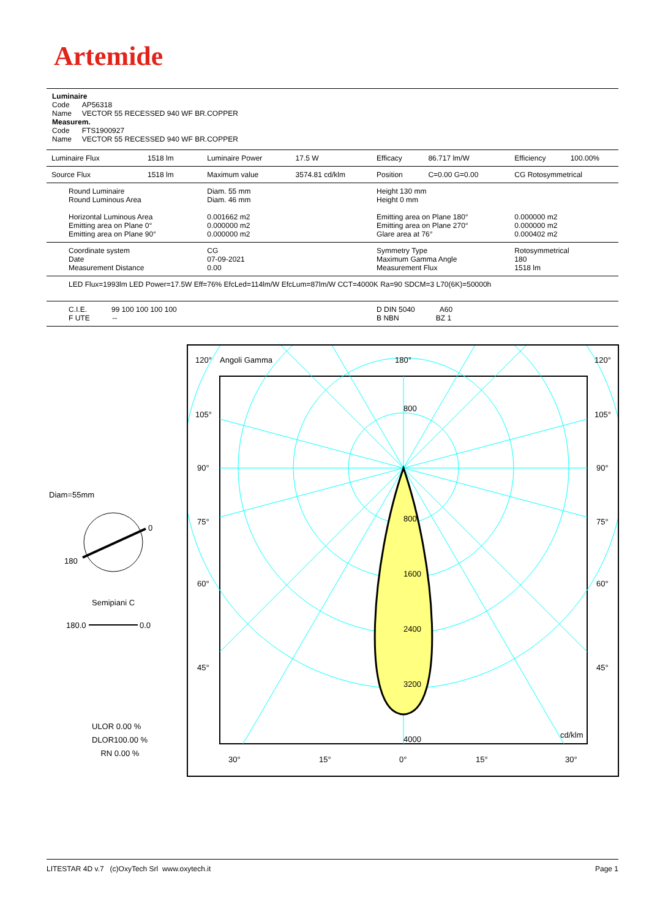Artemide
Luminaire
Code AP56318
Name VECTOR 55 RECESSED 940 WF BR.COPPER
Measurem.
Code FTS1900927
Name VECTOR 55 RECESSED 940 WF BR.COPPER
| Luminaire Flux | 1518 lm | Luminaire Power | 17.5 W | Efficacy | 86.717 lm/W | Efficiency | 100.00% |
| Source Flux | 1518 lm | Maximum value | 3574.81 cd/klm | Position | C=0.00 G=0.00 | CG Rotosymmetrical | |
| Round Luminaire Round Luminous Area Horizontal Luminous Area Emitting area on Plane 0° Emitting area on Plane 90° | | Diam. 55 mm Diam. 46 mm 0.001662 m2 0.000000 m2 0.000000 m2 | | Height 130 mm Height 0 mm Emitting area on Plane 180° Emitting area on Plane 270° Glare area at 76° | | 0.000000 m2 0.000000 m2 0.000402 m2 | |
| Coordinate system Date Measurement Distance | | CG 07-09-2021 0.00 | | Symmetry Type Maximum Gamma Angle Measurement Flux | | Rotosymmetrical 180 1518 lm | |
| LED Flux=1993lm LED Power=17.5W Eff=76% EfcLed=114lm/W EfcLum=87lm/W CCT=4000K Ra=90 SDCM=3 L70(6K)=50000h | | | | | | | |
| C.I.E. 99 100 100 100 100 F UTE -- | | | | D DIN 5040 A60 B NBN BZ 1 | | | |
Diam=55mm
0
180
Semipiani C
180.0
0.0
ULOR 0.00 %
DLOR100.00 %
RN 0.00 %
120°
Angoli Gamma
180°
120°
105°
105°
90°
90°
75°
75°
60°
60°
45°
45°
800
800
1600
2400
3200
4000
cd/klm
30°
15°
0°
15°
30°
LITESTAR 4D v.7 (c)OxyTech Srl www.oxytech.it Page 1